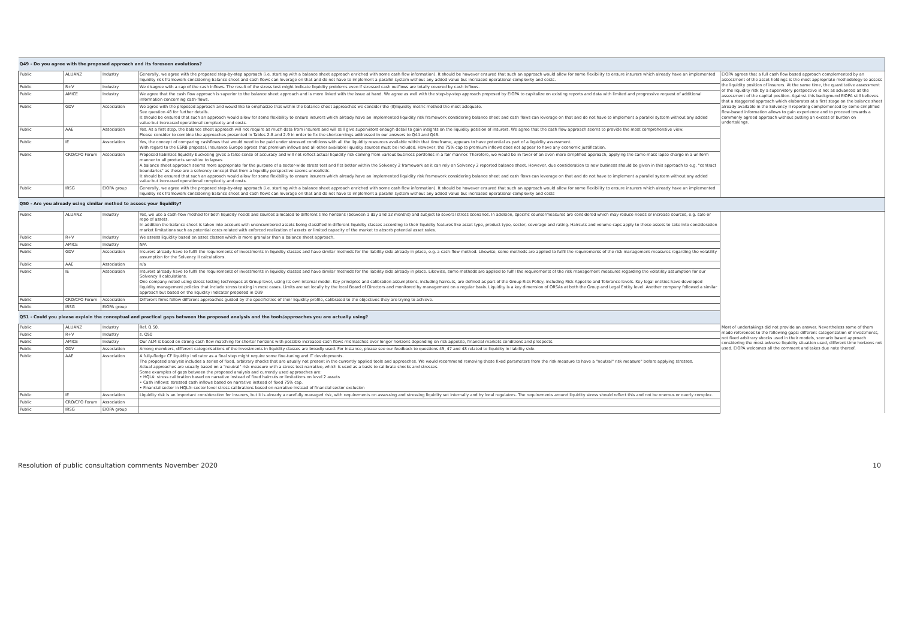| Q49 - Do you agree with the proposed approach and its foreseen evolutions? | | | | |
| Public | ALLIANZ | Industry | Generally, we agree with the proposed step-by-step approach (i.e. starting with a balance sheet approach enriched with some cash flow information). It should be however ensured that such an approach would allow for some flexibility to ensure insurers which already have an implemented liquidity risk framework considering balance sheet and cash flows can leverage on that and do not have to implement a parallel system without any added value but increased operational complexity and costs. | EIOPA agrees that a full cash flow based approach complemented by an assessment of the asset holdings is the most appropriate methodology to assess the liquidity position of insurers. At the same time, the quantitative assessment of the liquidity risk by a supervisory perspective is not as advanced as the assessment of the capital position. Against this background EIOPA still believes that a staggered approach which elaborates at a first stage on the balance sheet already available in the Solvency II reporting complemented by some simplified flow-based information allows to gain experience and to proceed towards a commonly agreed approach without putting an excess of burden on undertakings. |
| Public | R+V | Industry | We disagree with a cap of the cash inflows. The result of the stress test might indicate liquidity problems even if stressed cash outflows are totally covered by cash inflows. | |
| Public | AMICE | Industry | We agree that the cash flow approach is superior to the balance sheet approach and is more linked with the issue at hand. We agree as well with the step-by-step approach proposed by EIOPA to capitalize on existing reports and data with limited and progressive request of additional information concerning cash-flows. | |
| Public | GDV | Association | We agree with the proposed approach and would like to emphasize that within the balance sheet approaches we consider the (Il)liquidity metric method the most adequate. See question 48 for further details. It should be ensured that such an approach would allow for some flexibility to ensure insurers which already have an implemented liquidity risk framework considering balance sheet and cash flows can leverage on that and do not have to implement a parallel system without any added value but increased operational complexity and costs. | |
| Public | AAE | Association | Yes. As a first step, the balance sheet approach will not require as much data from insurers and will still give supervisors enough detail to gain insights on the liquidity position of insurers. We agree that the cash flow approach seems to provide the most comprehensive view. Please consider to combine the approaches presented in Tables 2-8 and 2-9 in order to fix the shortcomings addressed in our answers to Q44 and Q46. | |
| Public | IE | Association | Yes, the concept of comparing cashflows that would need to be paid under stressed conditions with all the liquidity resources available within that timeframe, appears to have potential as part of a liquidity assessment. With regard to the ESRB proposal, Insurance Europe agrees that premium inflows and all other available liquidity sources must be included. However, the 75% cap to premium inflows does not appear to have any economic justification. | |
| Public | CRO/CFO Forum | Association | Proposed liabilities liquidity bucketing gives a false sense of accuracy and will not reflect actual liquidity risk coming from various business portfolios in a fair manner. Therefore, we would be in favor of an even more simplified approach, applying the same mass lapse charge in a uniform manner to all products sensitive to lapses A balance sheet approach seems more appropriate for the purpose of a sector-wide stress test and fits better within the Solvency 2 framework as it can rely on Solvency 2 reported balance sheet. However, due consideration to new business should be given in this approach to e.g. "contract boundaries" as these are a solvency concept that from a liquidity perspective seems unrealistic. It should be ensured that such an approach would allow for some flexibility to ensure insurers which already have an implemented liquidity risk framework considering balance sheet and cash flows can leverage on that and do not have to implement a parallel system without any added value but increased operational complexity and costs. | |
| Public | IRSG | EIOPA group | Generally, we agree with the proposed step-by-step approach (i.e. starting with a balance sheet approach enriched with some cash flow information). It should be however ensured that such an approach would allow for some flexibility to ensure insurers which already have an implemented liquidity risk framework considering balance sheet and cash flows can leverage on that and do not have to implement a parallel system without any added value but increased operational complexity and costs | |
| Q50 - Are you already using similar method to assess your liquidity? | | | | |
| Public | ALLIANZ | Industry | Yes, we use a cash-flow method for both liquidity needs and sources allocated to different time horizons (between 1 day and 12 months) and subject to several stress scenarios. In addition, specific countermeasures are considered which may reduce needs or increase sources, e.g. sale or repo of assets. In addition the balance sheet is taken into account with unencumbered assets being classified in different liquidity classes according to their liquidity features like asset type, product type, sector, coverage and rating. Haircuts and volume caps apply to these assets to take into consideration market limitations such as potential costs related with enforced realization of assets or limited capacity of the market to absorb potential asset sales. | |
| Public | R+V | Industry | We assess liquidity based on asset classes which is more granular than a balance sheet approach. | |
| Public | AMICE | Industry | N/A | |
| Public | GDV | Association | Insurers already have to fulfil the requirements of investments in liquidity classes and have similar methods for the liability side already in place, e.g. a cash-flow method. Likewise, some methods are applied to fulfil the requirements of the risk management measures regarding the volatility assumption for the Solvency II calculations. | |
| Public | AAE | Association | n/a | |
| Public | IE | Association | Insurers already have to fulfil the requirements of investments in liquidity classes and have similar methods for the liability side already in place. Likewise, some methods are applied to fulfil the requirements of the risk management measures regarding the volatility assumption for our Solvency II calculations. One company noted using stress testing techniques at Group level, using its own internal model. Key principles and calibration assumptions, including haircuts, are defined as part of the Group Risk Policy, including Risk Appetite and Tolerance levels. Key legal entities have developed liquidity management policies that include stress testing in most cases. Limits are set locally by the local Board of Directors and monitored by management on a regular basis. Liquidity is a key dimension of ORSAs at both the Group and Legal Entity level. Another company followed a similar approach but based on the liquidity indicator proposed in Q39 | |
| Public | CRO/CFO Forum | Association | Different firms follow different approaches guided by the specificities of their liquidity profile, calibrated to the objectives they are trying to achieve. | |
| Public | IRSG | EIOPA group | | |
| Q51 - Could you please explain the conceptual and practical gaps between the proposed analysis and the tools/approaches you are actually using? | | | | |
| Public | ALLIANZ | Industry | Ref. Q.50. | Most of undertakings did not provide an answer. Nevertheless some of them made references to the following gaps: different categorization of investments, not fixed arbitrary shocks used in their models, scenario based approach considering the most adverse liquidity situation used, different time horizons not used. EIOPA welcomes all the comment and takes due note thereof. |
| Public | R+V | Industry | s. Q50 | |
| Public | AMICE | Industry | Our ALM is based on strong cash flow matching for shorter horizons with possible increased cash flows mismatches over longer horizons depending on risk appetite, financial markets conditions and prospects. | |
| Public | GDV | Association | Among members, different categorisations of the investments in liquidity classes are broadly used. For instance, please see our feedback to questions 45, 47 and 48 related to liquidity in liability side. | |
| Public | AAE | Association | A fully-fledge CF liquidity indicator as a final step might require some fine-tuning and IT developments. The proposed analysis includes a series of fixed, arbitrary shocks that are usually not present in the currently applied tools and approaches. We would recommend removing those fixed parameters from the risk measure to have a "neutral" risk measure" before applying stresses. Actual approaches are usually based on a "neutral" risk measure with a stress test narrative, which is used as a basis to calibrate shocks and stresses. Some examples of gaps between the proposed analysis and currently used approaches are: • HQLA: stress calibration based on narrative instead of fixed haircuts or limitations on level 2 assets • Cash inflows: stressed cash inflows based on narrative instead of fixed 75% cap. • Financial sector in HQLA: sector level stress calibrations based on narrative instead of financial sector exclusion | |
| Public | IE | Association | Liquidity risk is an important consideration for insurers, but it is already a carefully managed risk, with requirements on assessing and stressing liquidity set internally and by local regulators. The requirements around liquidity stress should reflect this and not be onerous or overly complex. | |
| Public | CRO/CFO Forum | Association | | |
| Public | IRSG | EIOPA group | | |
Resolution of public consultation comments November 2020 10